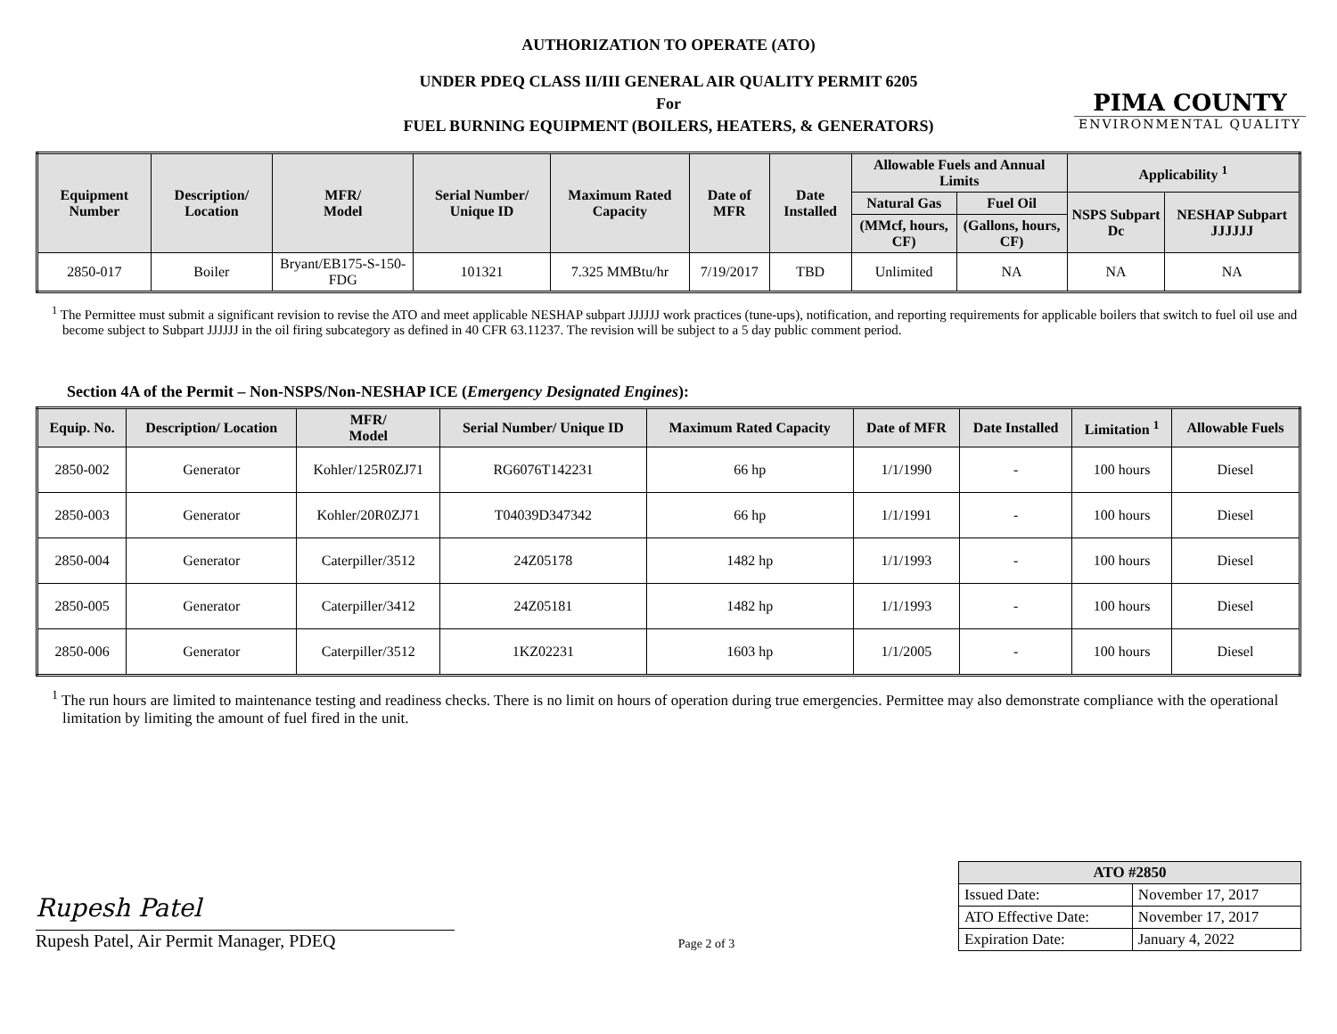PIMA COUNTY
ENVIRONMENTAL QUALITY
AUTHORIZATION TO OPERATE (ATO)
UNDER PDEQ CLASS II/III GENERAL AIR QUALITY PERMIT 6205
For
FUEL BURNING EQUIPMENT (BOILERS, HEATERS, & GENERATORS)
| Equipment Number | Description/ Location | MFR/ Model | Serial Number/ Unique ID | Maximum Rated Capacity | Date of MFR | Date Installed | Allowable Fuels and Annual Limits | | Applicability <sup>1</sup> | |
| --- | --- | --- | --- | --- | --- | --- | --- | --- | --- | --- |
| | | | | | | | Natural Gas | Fuel Oil | NSPS Subpart Dc | NESHAP Subpart JJJJJJ |
| | | | | | | | (MMcf, hours, CF) | (Gallons, hours, CF) | | |
| 2850-017 | Boiler | Bryant/EB175-S-150-FDG | 101321 | 7.325 MMBtu/hr | 7/19/2017 | TBD | Unlimited | NA | NA | NA |
<sup>1</sup> The Permittee must submit a significant revision to revise the ATO and meet applicable NESHAP subpart JJJJJJ work practices (tune-ups), notification, and reporting requirements for applicable boilers that switch to fuel oil use and become subject to Subpart JJJJJJ in the oil firing subcategory as defined in 40 CFR 63.11237. The revision will be subject to a 5 day public comment period.
Section 4A of the Permit – Non-NSPS/Non-NESHAP ICE (Emergency Designated Engines):
| Equip. No. | Description/ Location | MFR/ Model | Serial Number/ Unique ID | Maximum Rated Capacity | Date of MFR | Date Installed | Limitation <sup>1</sup> | Allowable Fuels |
| --- | --- | --- | --- | --- | --- | --- | --- | --- |
| 2850-002 | Generator | Kohler/125R0ZJ71 | RG6076T142231 | 66 hp | 1/1/1990 | - | 100 hours | Diesel |
| 2850-003 | Generator | Kohler/20R0ZJ71 | T04039D347342 | 66 hp | 1/1/1991 | - | 100 hours | Diesel |
| 2850-004 | Generator | Caterpiller/3512 | 24Z05178 | 1482 hp | 1/1/1993 | - | 100 hours | Diesel |
| 2850-005 | Generator | Caterpiller/3412 | 24Z05181 | 1482 hp | 1/1/1993 | - | 100 hours | Diesel |
| 2850-006 | Generator | Caterpiller/3512 | 1KZ02231 | 1603 hp | 1/1/2005 | - | 100 hours | Diesel |
<sup>1</sup> The run hours are limited to maintenance testing and readiness checks. There is no limit on hours of operation during true emergencies. Permittee may also demonstrate compliance with the operational limitation by limiting the amount of fuel fired in the unit.
Rupesh Patel
Rupesh Patel, Air Permit Manager, PDEQ
Page 2 of 3
| ATO #2850 | |
| --- | --- |
| Issued Date: | November 17, 2017 |
| ATO Effective Date: | November 17, 2017 |
| Expiration Date: | January 4, 2022 |